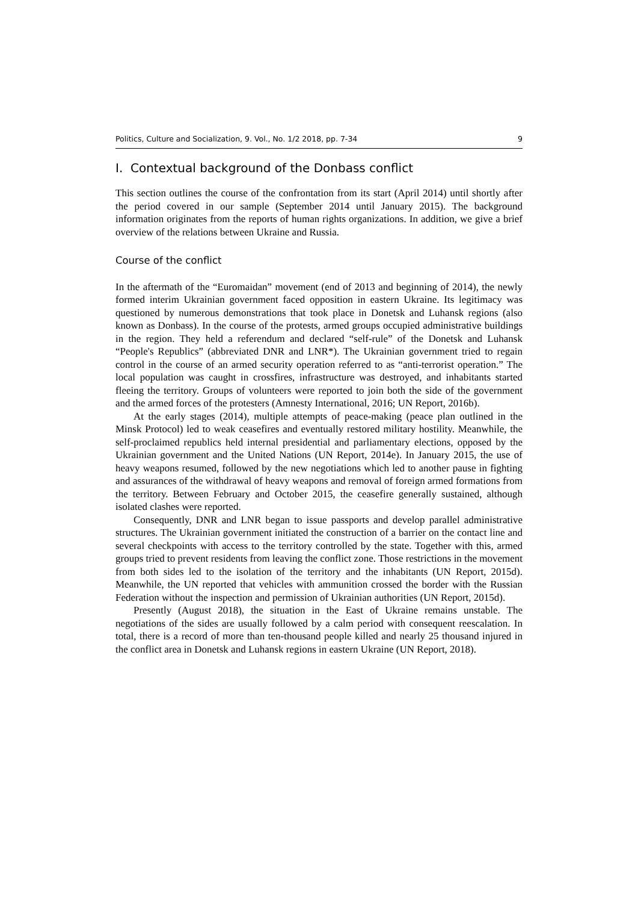Politics, Culture and Socialization, 9. Vol., No. 1/2 2018, pp. 7-34 9
I. Contextual background of the Donbass conflict
This section outlines the course of the confrontation from its start (April 2014) until shortly after the period covered in our sample (September 2014 until January 2015). The background information originates from the reports of human rights organizations. In addition, we give a brief overview of the relations between Ukraine and Russia.
Course of the conflict
In the aftermath of the “Euromaidan” movement (end of 2013 and beginning of 2014), the newly formed interim Ukrainian government faced opposition in eastern Ukraine. Its legitimacy was questioned by numerous demonstrations that took place in Donetsk and Luhansk regions (also known as Donbass). In the course of the protests, armed groups occupied administrative buildings in the region. They held a referendum and declared “self-rule” of the Donetsk and Luhansk “People's Republics” (abbreviated DNR and LNR*). The Ukrainian government tried to regain control in the course of an armed security operation referred to as “anti-terrorist operation.” The local population was caught in crossfires, infrastructure was destroyed, and inhabitants started fleeing the territory. Groups of volunteers were reported to join both the side of the government and the armed forces of the protesters (Amnesty International, 2016; UN Report, 2016b).
At the early stages (2014), multiple attempts of peace-making (peace plan outlined in the Minsk Protocol) led to weak ceasefires and eventually restored military hostility. Meanwhile, the self-proclaimed republics held internal presidential and parliamentary elections, opposed by the Ukrainian government and the United Nations (UN Report, 2014e). In January 2015, the use of heavy weapons resumed, followed by the new negotiations which led to another pause in fighting and assurances of the withdrawal of heavy weapons and removal of foreign armed formations from the territory. Between February and October 2015, the ceasefire generally sustained, although isolated clashes were reported.
Consequently, DNR and LNR began to issue passports and develop parallel administrative structures. The Ukrainian government initiated the construction of a barrier on the contact line and several checkpoints with access to the territory controlled by the state. Together with this, armed groups tried to prevent residents from leaving the conflict zone. Those restrictions in the movement from both sides led to the isolation of the territory and the inhabitants (UN Report, 2015d). Meanwhile, the UN reported that vehicles with ammunition crossed the border with the Russian Federation without the inspection and permission of Ukrainian authorities (UN Report, 2015d).
Presently (August 2018), the situation in the East of Ukraine remains unstable. The negotiations of the sides are usually followed by a calm period with consequent reescalation. In total, there is a record of more than ten-thousand people killed and nearly 25 thousand injured in the conflict area in Donetsk and Luhansk regions in eastern Ukraine (UN Report, 2018).